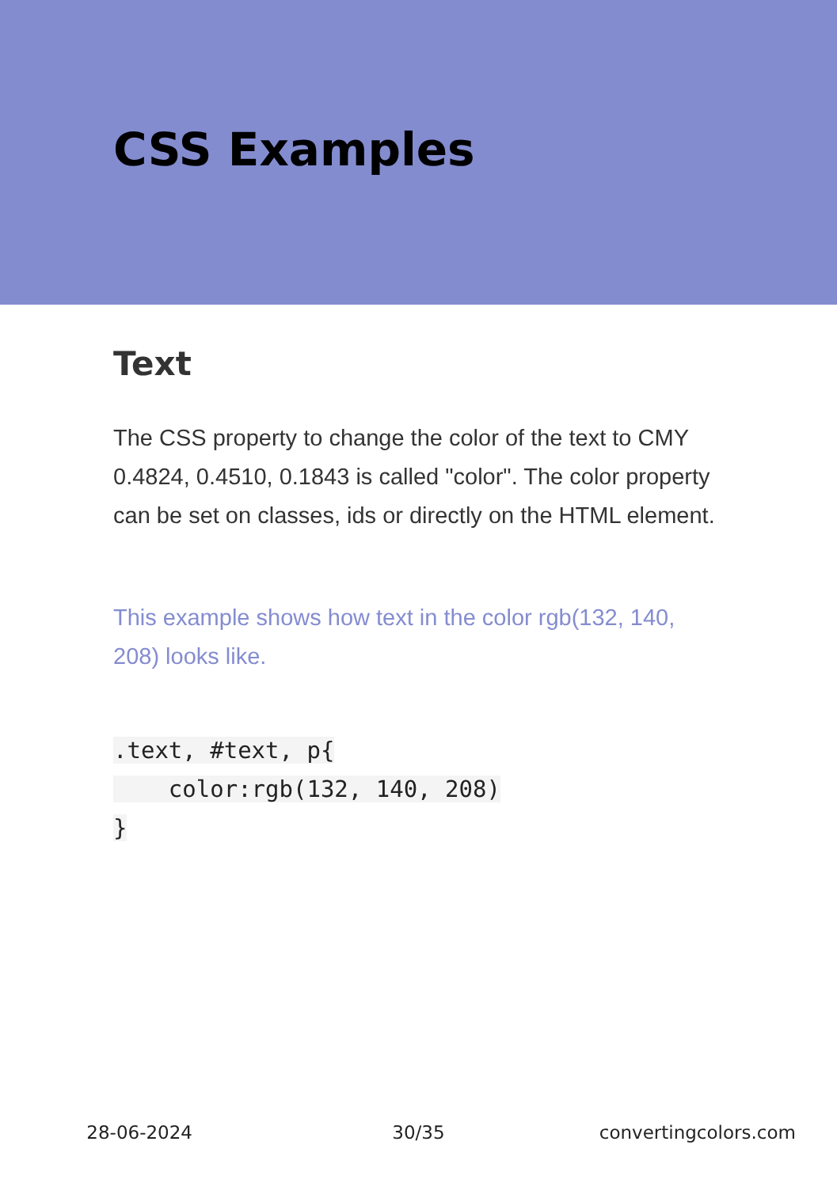CSS Examples
Text
The CSS property to change the color of the text to CMY 0.4824, 0.4510, 0.1843 is called "color". The color property can be set on classes, ids or directly on the HTML element.
This example shows how text in the color rgb(132, 140, 208) looks like.
.text, #text, p{
    color:rgb(132, 140, 208)
}
28-06-2024 30/35 convertingcolors.com